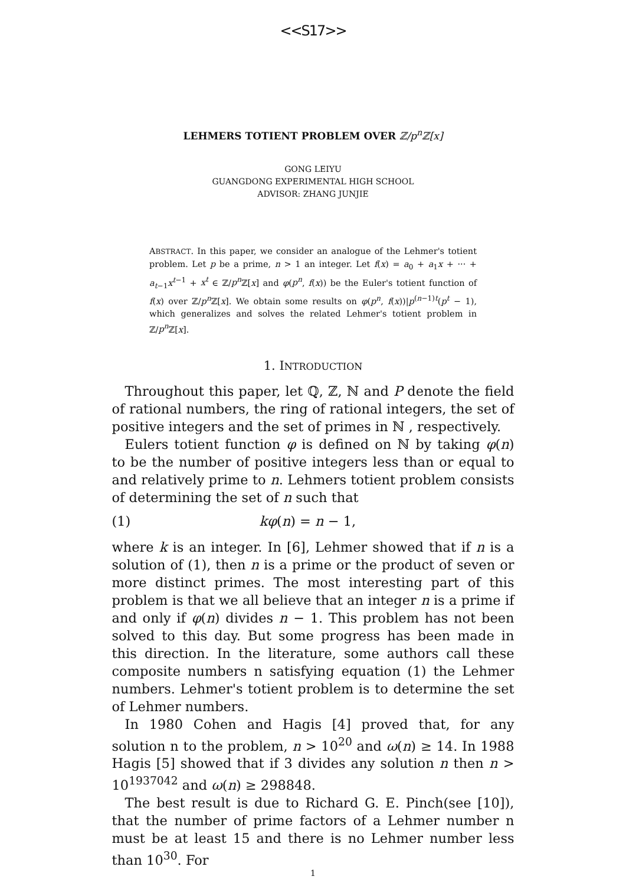<<S17>>
LEHMERS TOTIENT PROBLEM OVER ℤ/p<sup>n</sup>ℤ[x]
GONG LEIYU
GUANGDONG EXPERIMENTAL HIGH SCHOOL
ADVISOR: ZHANG JUNJIE
ABSTRACT. In this paper, we consider an analogue of the Lehmer's totient problem. Let p be a prime, n > 1 an integer. Let f(x) = a<sub>0</sub> + a<sub>1</sub>x + ··· + a<sub>t−1</sub>x<sup>t−1</sup> + x<sup>t</sup> ∈ ℤ/p<sup>n</sup> ℤ[x] and φ(p<sup>n</sup>, f(x)) be the Euler's totient function of f(x) over ℤ/p<sup>n</sup> ℤ[x]. We obtain some results on φ(p<sup>n</sup>, f(x))|p<sup>(n−1)t</sup>(p<sup>t</sup> − 1), which generalizes and solves the related Lehmer's totient problem in ℤ/p<sup>n</sup> ℤ[x].
1. INTRODUCTION
Throughout this paper, let ℚ, ℤ, ℕ and P denote the field of rational numbers, the ring of rational integers, the set of positive integers and the set of primes in ℕ , respectively.
Eulers totient function φ is defined on ℕ by taking φ(n) to be the number of positive integers less than or equal to and relatively prime to n. Lehmers totient problem consists of determining the set of n such that
(1) kφ(n) = n − 1,
where k is an integer. In [6], Lehmer showed that if n is a solution of (1), then n is a prime or the product of seven or more distinct primes. The most interesting part of this problem is that we all believe that an integer n is a prime if and only if φ(n) divides n − 1. This problem has not been solved to this day. But some progress has been made in this direction. In the literature, some authors call these composite numbers n satisfying equation (1) the Lehmer numbers. Lehmer's totient problem is to determine the set of Lehmer numbers.
In 1980 Cohen and Hagis [4] proved that, for any solution n to the problem, n > 10<sup>20</sup> and ω(n) ≥ 14. In 1988 Hagis [5] showed that if 3 divides any solution n then n > 10<sup>1937042</sup> and ω(n) ≥ 298848.
The best result is due to Richard G. E. Pinch(see [10]), that the number of prime factors of a Lehmer number n must be at least 15 and there is no Lehmer number less than 10<sup>30</sup>. For
1